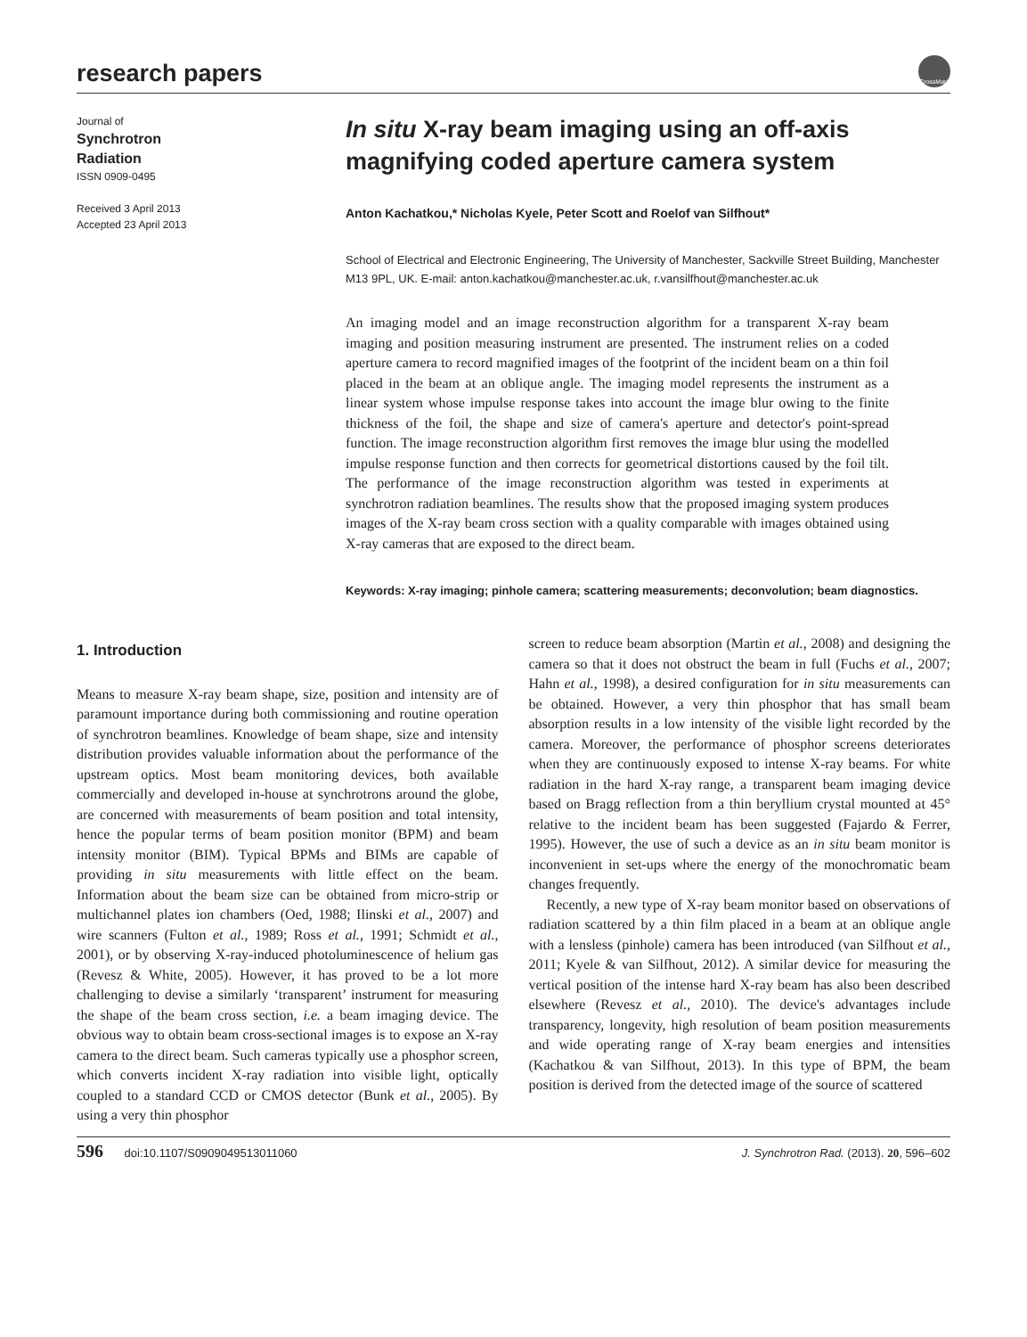research papers
CrossMark
Journal of
Synchrotron
Radiation
ISSN 0909-0495
Received 3 April 2013
Accepted 23 April 2013
In situ X-ray beam imaging using an off-axis magnifying coded aperture camera system
Anton Kachatkou,* Nicholas Kyele, Peter Scott and Roelof van Silfhout*
School of Electrical and Electronic Engineering, The University of Manchester, Sackville Street Building, Manchester M13 9PL, UK. E-mail: anton.kachatkou@manchester.ac.uk, r.vansilfhout@manchester.ac.uk
An imaging model and an image reconstruction algorithm for a transparent X-ray beam imaging and position measuring instrument are presented. The instrument relies on a coded aperture camera to record magnified images of the footprint of the incident beam on a thin foil placed in the beam at an oblique angle. The imaging model represents the instrument as a linear system whose impulse response takes into account the image blur owing to the finite thickness of the foil, the shape and size of camera's aperture and detector's point-spread function. The image reconstruction algorithm first removes the image blur using the modelled impulse response function and then corrects for geometrical distortions caused by the foil tilt. The performance of the image reconstruction algorithm was tested in experiments at synchrotron radiation beamlines. The results show that the proposed imaging system produces images of the X-ray beam cross section with a quality comparable with images obtained using X-ray cameras that are exposed to the direct beam.
Keywords: X-ray imaging; pinhole camera; scattering measurements; deconvolution; beam diagnostics.
1. Introduction
Means to measure X-ray beam shape, size, position and intensity are of paramount importance during both commissioning and routine operation of synchrotron beamlines. Knowledge of beam shape, size and intensity distribution provides valuable information about the performance of the upstream optics. Most beam monitoring devices, both available commercially and developed in-house at synchrotrons around the globe, are concerned with measurements of beam position and total intensity, hence the popular terms of beam position monitor (BPM) and beam intensity monitor (BIM). Typical BPMs and BIMs are capable of providing in situ measurements with little effect on the beam. Information about the beam size can be obtained from micro-strip or multichannel plates ion chambers (Oed, 1988; Ilinski et al., 2007) and wire scanners (Fulton et al., 1989; Ross et al., 1991; Schmidt et al., 2001), or by observing X-ray-induced photoluminescence of helium gas (Revesz & White, 2005). However, it has proved to be a lot more challenging to devise a similarly ‘transparent’ instrument for measuring the shape of the beam cross section, i.e. a beam imaging device. The obvious way to obtain beam cross-sectional images is to expose an X-ray camera to the direct beam. Such cameras typically use a phosphor screen, which converts incident X-ray radiation into visible light, optically coupled to a standard CCD or CMOS detector (Bunk et al., 2005). By using a very thin phosphor
screen to reduce beam absorption (Martin et al., 2008) and designing the camera so that it does not obstruct the beam in full (Fuchs et al., 2007; Hahn et al., 1998), a desired configuration for in situ measurements can be obtained. However, a very thin phosphor that has small beam absorption results in a low intensity of the visible light recorded by the camera. Moreover, the performance of phosphor screens deteriorates when they are continuously exposed to intense X-ray beams. For white radiation in the hard X-ray range, a transparent beam imaging device based on Bragg reflection from a thin beryllium crystal mounted at 45° relative to the incident beam has been suggested (Fajardo & Ferrer, 1995). However, the use of such a device as an in situ beam monitor is inconvenient in set-ups where the energy of the monochromatic beam changes frequently.
Recently, a new type of X-ray beam monitor based on observations of radiation scattered by a thin film placed in a beam at an oblique angle with a lensless (pinhole) camera has been introduced (van Silfhout et al., 2011; Kyele & van Silfhout, 2012). A similar device for measuring the vertical position of the intense hard X-ray beam has also been described elsewhere (Revesz et al., 2010). The device's advantages include transparency, longevity, high resolution of beam position measurements and wide operating range of X-ray beam energies and intensities (Kachatkou & van Silfhout, 2013). In this type of BPM, the beam position is derived from the detected image of the source of scattered
596 doi:10.1107/S0909049513011060 J. Synchrotron Rad. (2013). 20, 596–602